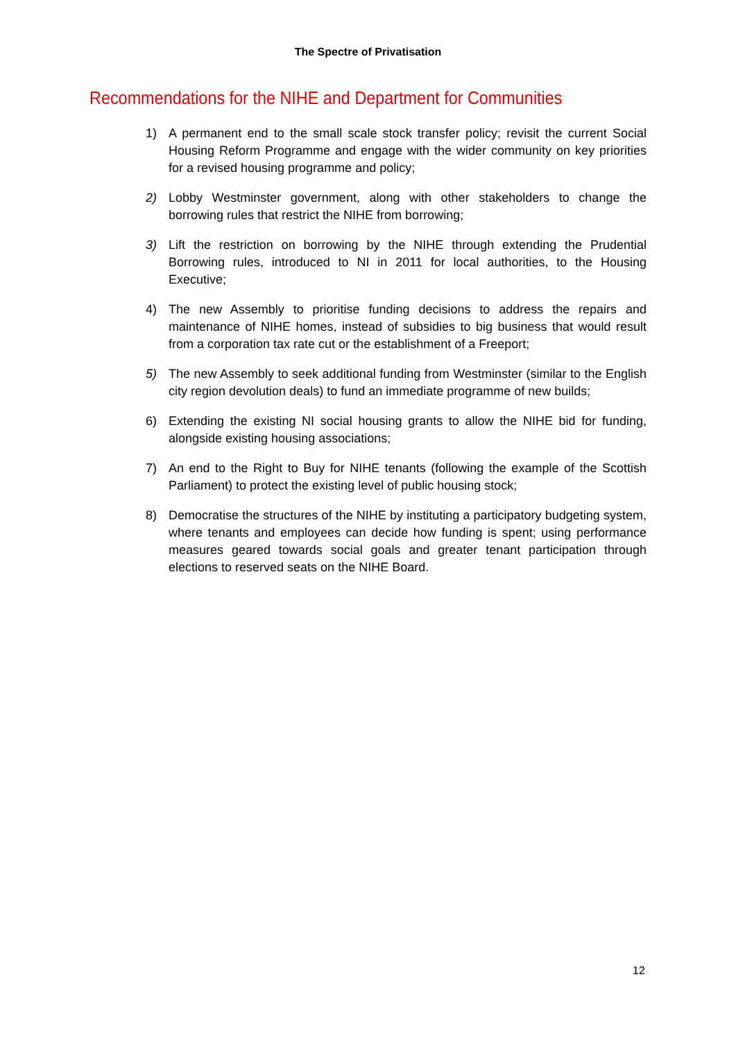The Spectre of Privatisation
Recommendations for the NIHE and Department for Communities
1) A permanent end to the small scale stock transfer policy; revisit the current Social Housing Reform Programme and engage with the wider community on key priorities for a revised housing programme and policy;
2) Lobby Westminster government, along with other stakeholders to change the borrowing rules that restrict the NIHE from borrowing;
3) Lift the restriction on borrowing by the NIHE through extending the Prudential Borrowing rules, introduced to NI in 2011 for local authorities, to the Housing Executive;
4) The new Assembly to prioritise funding decisions to address the repairs and maintenance of NIHE homes, instead of subsidies to big business that would result from a corporation tax rate cut or the establishment of a Freeport;
5) The new Assembly to seek additional funding from Westminster (similar to the English city region devolution deals) to fund an immediate programme of new builds;
6) Extending the existing NI social housing grants to allow the NIHE bid for funding, alongside existing housing associations;
7) An end to the Right to Buy for NIHE tenants (following the example of the Scottish Parliament) to protect the existing level of public housing stock;
8) Democratise the structures of the NIHE by instituting a participatory budgeting system, where tenants and employees can decide how funding is spent; using performance measures geared towards social goals and greater tenant participation through elections to reserved seats on the NIHE Board.
12